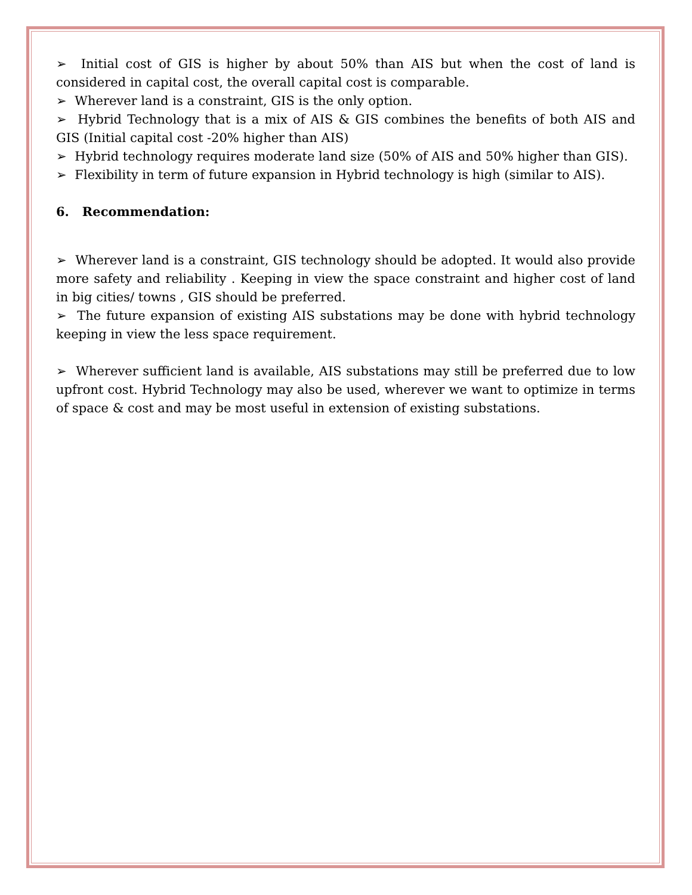➢ Initial cost of GIS is higher by about 50% than AIS but when the cost of land is considered in capital cost, the overall capital cost is comparable.
➢ Wherever land is a constraint, GIS is the only option.
➢ Hybrid Technology that is a mix of AIS & GIS combines the benefits of both AIS and GIS (Initial capital cost -20% higher than AIS)
➢ Hybrid technology requires moderate land size (50% of AIS and 50% higher than GIS).
➢ Flexibility in term of future expansion in Hybrid technology is high (similar to AIS).
6. Recommendation:
➢ Wherever land is a constraint, GIS technology should be adopted. It would also provide more safety and reliability . Keeping in view the space constraint and higher cost of land in big cities/ towns , GIS should be preferred.
➢ The future expansion of existing AIS substations may be done with hybrid technology keeping in view the less space requirement.
➢ Wherever sufficient land is available, AIS substations may still be preferred due to low upfront cost. Hybrid Technology may also be used, wherever we want to optimize in terms of space & cost and may be most useful in extension of existing substations.